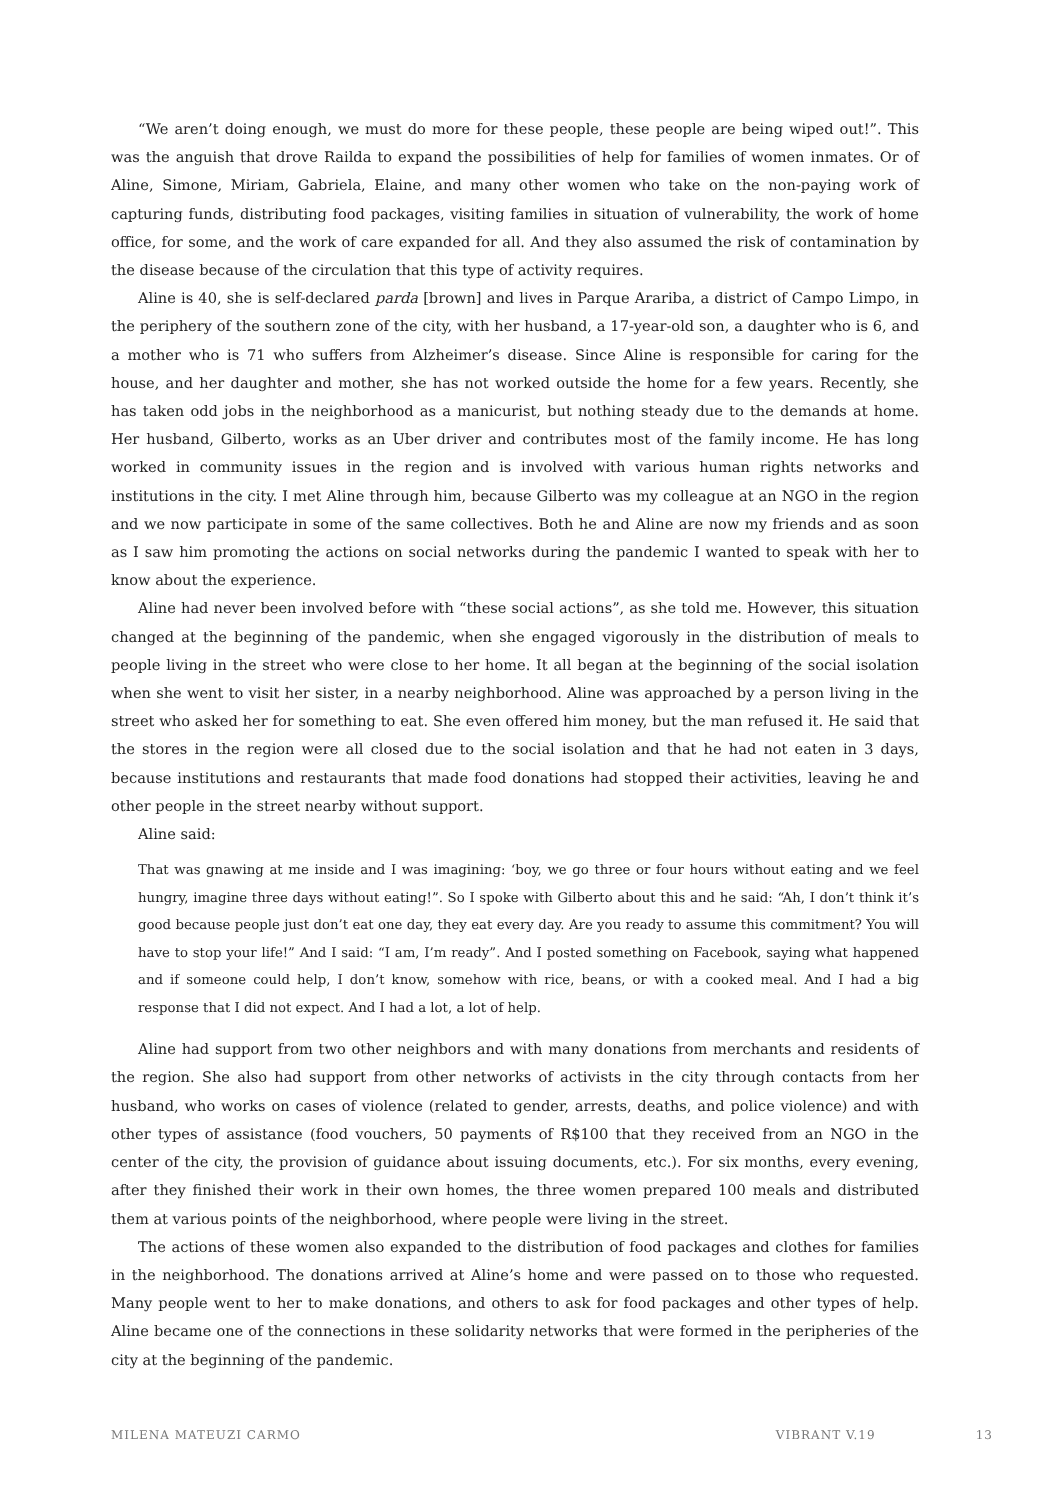“We aren’t doing enough, we must do more for these people, these people are being wiped out!”. This was the anguish that drove Railda to expand the possibilities of help for families of women inmates. Or of Aline, Simone, Miriam, Gabriela, Elaine, and many other women who take on the non-paying work of capturing funds, distributing food packages, visiting families in situation of vulnerability, the work of home office, for some, and the work of care expanded for all. And they also assumed the risk of contamination by the disease because of the circulation that this type of activity requires.
Aline is 40, she is self-declared parda [brown] and lives in Parque Arariba, a district of Campo Limpo, in the periphery of the southern zone of the city, with her husband, a 17-year-old son, a daughter who is 6, and a mother who is 71 who suffers from Alzheimer’s disease. Since Aline is responsible for caring for the house, and her daughter and mother, she has not worked outside the home for a few years. Recently, she has taken odd jobs in the neighborhood as a manicurist, but nothing steady due to the demands at home. Her husband, Gilberto, works as an Uber driver and contributes most of the family income. He has long worked in community issues in the region and is involved with various human rights networks and institutions in the city. I met Aline through him, because Gilberto was my colleague at an NGO in the region and we now participate in some of the same collectives. Both he and Aline are now my friends and as soon as I saw him promoting the actions on social networks during the pandemic I wanted to speak with her to know about the experience.
Aline had never been involved before with “these social actions”, as she told me. However, this situation changed at the beginning of the pandemic, when she engaged vigorously in the distribution of meals to people living in the street who were close to her home. It all began at the beginning of the social isolation when she went to visit her sister, in a nearby neighborhood. Aline was approached by a person living in the street who asked her for something to eat. She even offered him money, but the man refused it. He said that the stores in the region were all closed due to the social isolation and that he had not eaten in 3 days, because institutions and restaurants that made food donations had stopped their activities, leaving he and other people in the street nearby without support.
Aline said:
That was gnawing at me inside and I was imagining: ‘boy, we go three or four hours without eating and we feel hungry, imagine three days without eating!”. So I spoke with Gilberto about this and he said: “Ah, I don’t think it’s good because people just don’t eat one day, they eat every day. Are you ready to assume this commitment? You will have to stop your life!” And I said: “I am, I’m ready”. And I posted something on Facebook, saying what happened and if someone could help, I don’t know, somehow with rice, beans, or with a cooked meal. And I had a big response that I did not expect. And I had a lot, a lot of help.
Aline had support from two other neighbors and with many donations from merchants and residents of the region. She also had support from other networks of activists in the city through contacts from her husband, who works on cases of violence (related to gender, arrests, deaths, and police violence) and with other types of assistance (food vouchers, 50 payments of R$100 that they received from an NGO in the center of the city, the provision of guidance about issuing documents, etc.). For six months, every evening, after they finished their work in their own homes, the three women prepared 100 meals and distributed them at various points of the neighborhood, where people were living in the street.
The actions of these women also expanded to the distribution of food packages and clothes for families in the neighborhood. The donations arrived at Aline’s home and were passed on to those who requested. Many people went to her to make donations, and others to ask for food packages and other types of help. Aline became one of the connections in these solidarity networks that were formed in the peripheries of the city at the beginning of the pandemic.
MILENA MATEUZI CARMO VIBRANT V.19 13